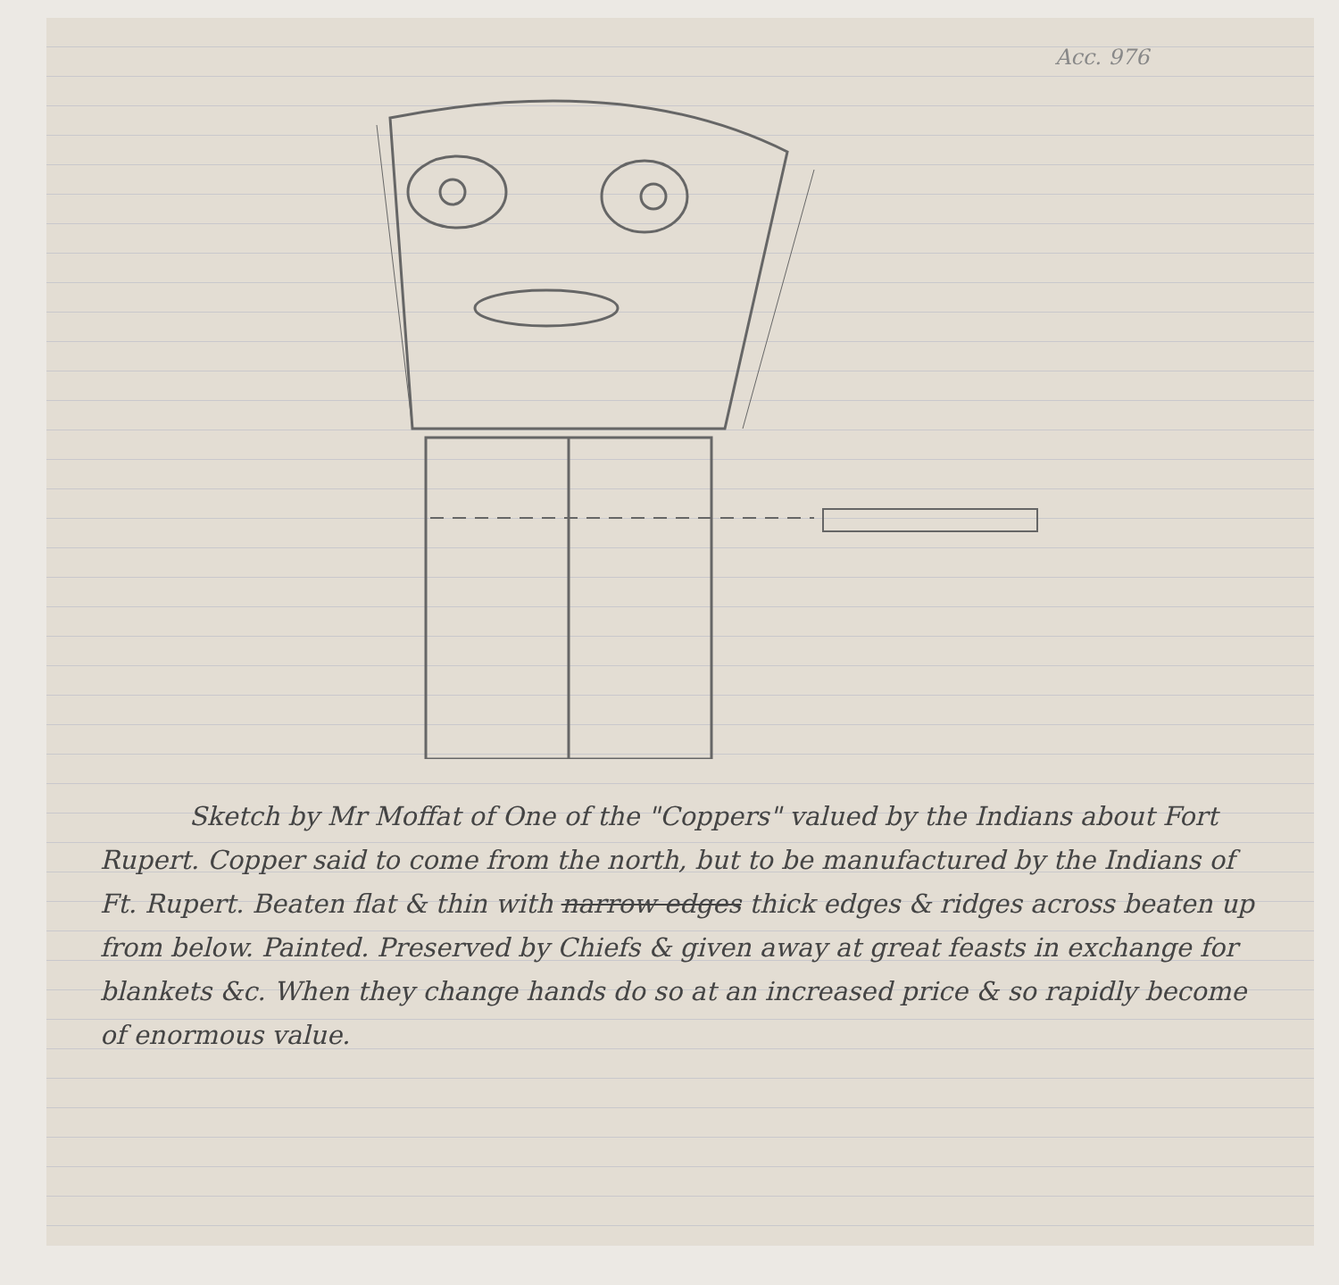Acc. 976
Sketch by Mr Moffat of One of the "Coppers" valued by the Indians about Fort Rupert. Copper said to come from the north, but to be manufactured by the Indians of Ft. Rupert. Beaten flat & thin with narrow edges thick edges & ridges across beaten up from below. Painted. Preserved by Chiefs & given away at great feasts in exchange for blankets &c. When they change hands do so at an increased price & so rapidly become of enormous value.